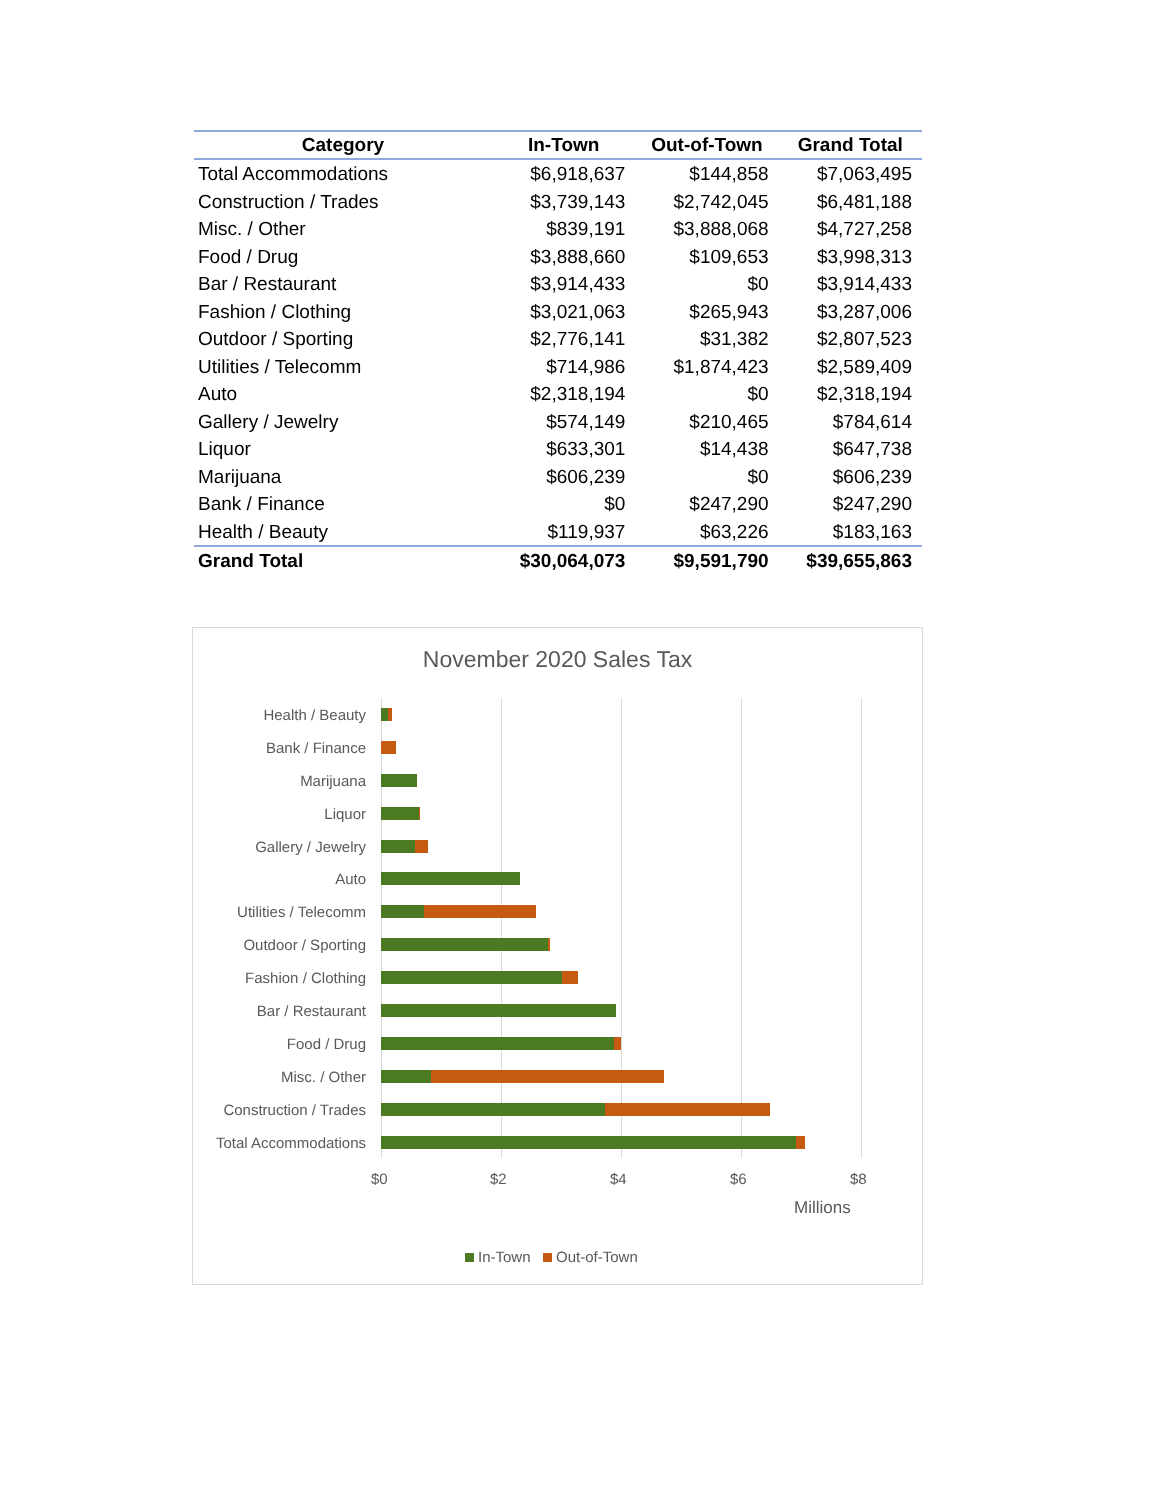| Category | In-Town | Out-of-Town | Grand Total |
| --- | --- | --- | --- |
| Total Accommodations | $6,918,637 | $144,858 | $7,063,495 |
| Construction / Trades | $3,739,143 | $2,742,045 | $6,481,188 |
| Misc. / Other | $839,191 | $3,888,068 | $4,727,258 |
| Food / Drug | $3,888,660 | $109,653 | $3,998,313 |
| Bar / Restaurant | $3,914,433 | $0 | $3,914,433 |
| Fashion / Clothing | $3,021,063 | $265,943 | $3,287,006 |
| Outdoor / Sporting | $2,776,141 | $31,382 | $2,807,523 |
| Utilities / Telecomm | $714,986 | $1,874,423 | $2,589,409 |
| Auto | $2,318,194 | $0 | $2,318,194 |
| Gallery / Jewelry | $574,149 | $210,465 | $784,614 |
| Liquor | $633,301 | $14,438 | $647,738 |
| Marijuana | $606,239 | $0 | $606,239 |
| Bank / Finance | $0 | $247,290 | $247,290 |
| Health / Beauty | $119,937 | $63,226 | $183,163 |
| Grand Total | $30,064,073 | $9,591,790 | $39,655,863 |
November 2020 Sales Tax
Health / Beauty
Bank / Finance
Marijuana
Liquor
Gallery / Jewelry
Auto
Utilities / Telecomm
Outdoor / Sporting
Fashion / Clothing
Bar / Restaurant
Food / Drug
Misc. / Other
Construction / Trades
Total Accommodations
$0 $2 $4 $6 $8
Millions
In-Town Out-of-Town